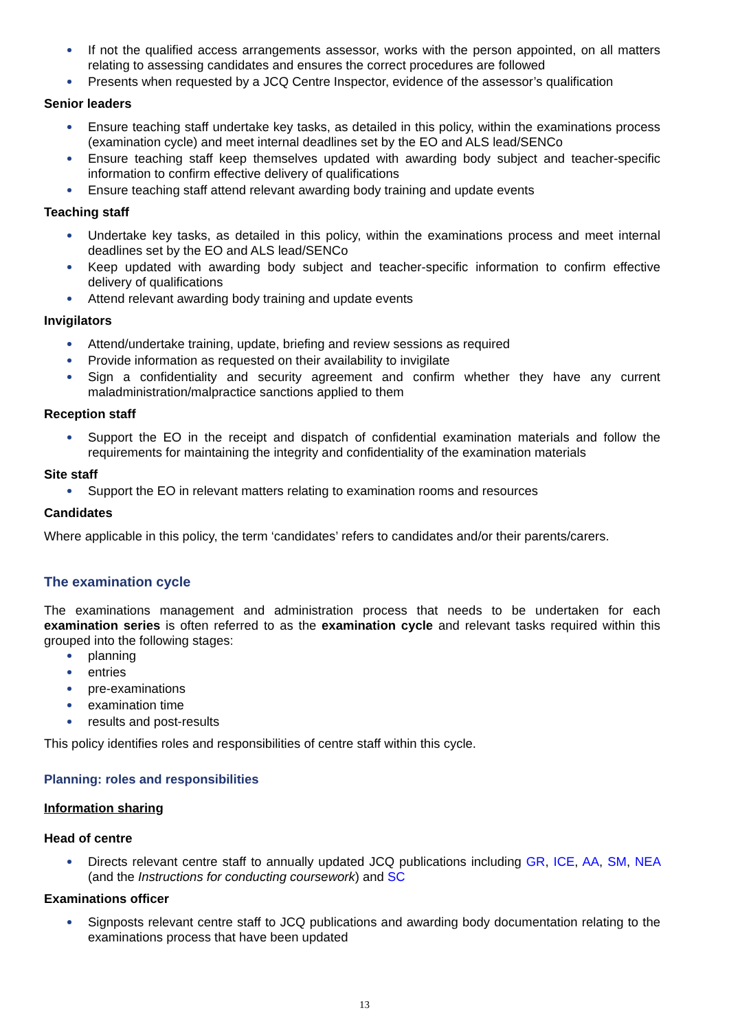If not the qualified access arrangements assessor, works with the person appointed, on all matters relating to assessing candidates and ensures the correct procedures are followed
Presents when requested by a JCQ Centre Inspector, evidence of the assessor’s qualification
Senior leaders
Ensure teaching staff undertake key tasks, as detailed in this policy, within the examinations process (examination cycle) and meet internal deadlines set by the EO and ALS lead/SENCo
Ensure teaching staff keep themselves updated with awarding body subject and teacher-specific information to confirm effective delivery of qualifications
Ensure teaching staff attend relevant awarding body training and update events
Teaching staff
Undertake key tasks, as detailed in this policy, within the examinations process and meet internal deadlines set by the EO and ALS lead/SENCo
Keep updated with awarding body subject and teacher-specific information to confirm effective delivery of qualifications
Attend relevant awarding body training and update events
Invigilators
Attend/undertake training, update, briefing and review sessions as required
Provide information as requested on their availability to invigilate
Sign a confidentiality and security agreement and confirm whether they have any current maladministration/malpractice sanctions applied to them
Reception staff
Support the EO in the receipt and dispatch of confidential examination materials and follow the requirements for maintaining the integrity and confidentiality of the examination materials
Site staff
Support the EO in relevant matters relating to examination rooms and resources
Candidates
Where applicable in this policy, the term ‘candidates’ refers to candidates and/or their parents/carers.
The examination cycle
The examinations management and administration process that needs to be undertaken for each examination series is often referred to as the examination cycle and relevant tasks required within this grouped into the following stages:
planning
entries
pre-examinations
examination time
results and post-results
This policy identifies roles and responsibilities of centre staff within this cycle.
Planning: roles and responsibilities
Information sharing
Head of centre
Directs relevant centre staff to annually updated JCQ publications including GR, ICE, AA, SM, NEA (and the Instructions for conducting coursework) and SC
Examinations officer
Signposts relevant centre staff to JCQ publications and awarding body documentation relating to the examinations process that have been updated
13